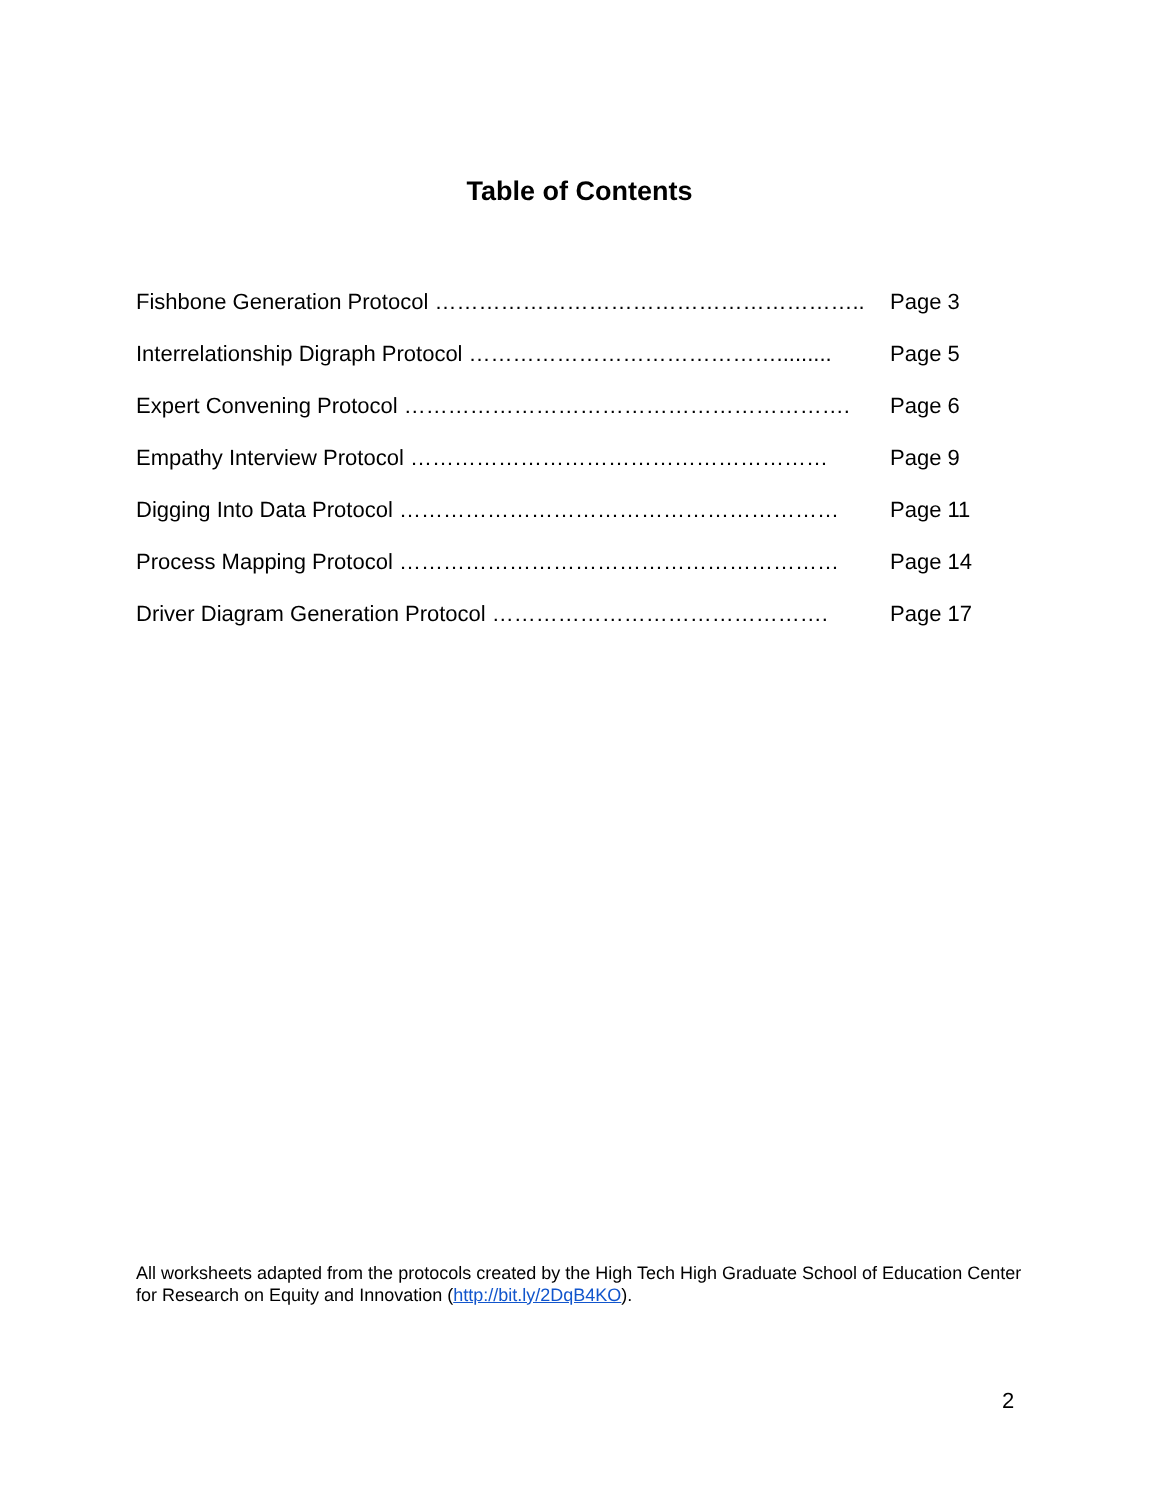Table of Contents
Fishbone Generation Protocol …………………………………………………... Page 3
Interrelationship Digraph Protocol ……………………………………......... Page 5
Expert Convening Protocol ……………………………………………………. Page 6
Empathy Interview Protocol ………………………………………………… Page 9
Digging Into Data Protocol …………………………………………………… Page 11
Process Mapping Protocol …………………………………………………… Page 14
Driver Diagram Generation Protocol ………………………………………. Page 17
All worksheets adapted from the protocols created by the High Tech High Graduate School of Education Center for Research on Equity and Innovation (http://bit.ly/2DqB4KO).
2